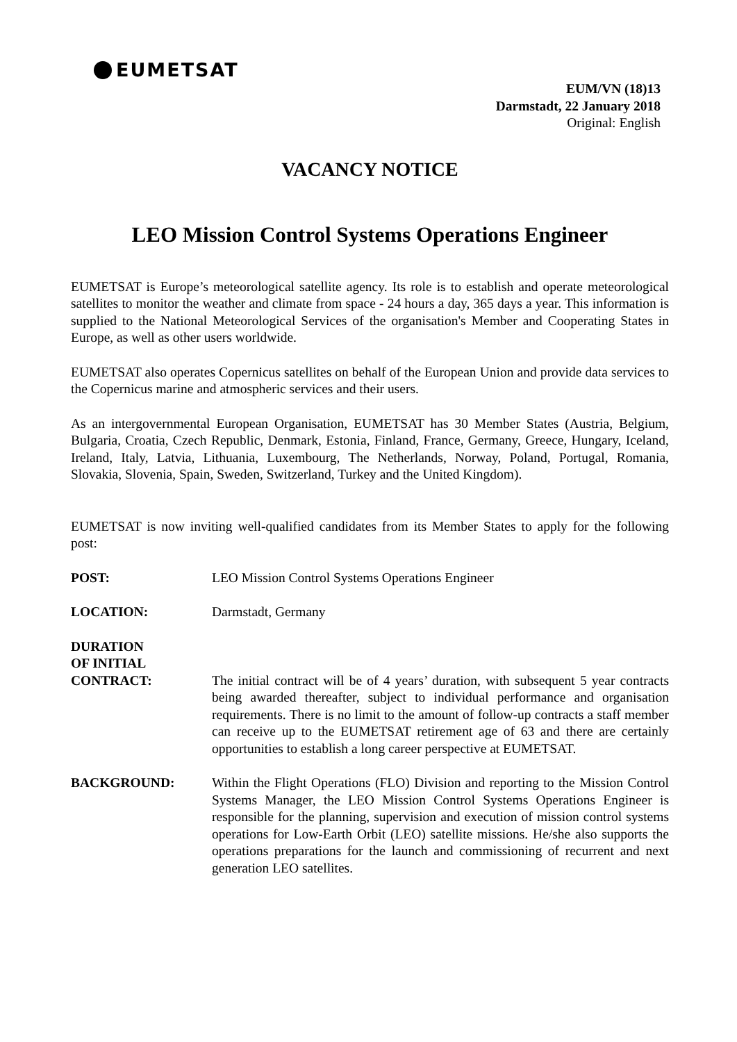EUMETSAT
EUM/VN (18)13
Darmstadt, 22 January 2018
Original: English
VACANCY NOTICE
LEO Mission Control Systems Operations Engineer
EUMETSAT is Europe’s meteorological satellite agency. Its role is to establish and operate meteorological satellites to monitor the weather and climate from space - 24 hours a day, 365 days a year. This information is supplied to the National Meteorological Services of the organisation's Member and Cooperating States in Europe, as well as other users worldwide.
EUMETSAT also operates Copernicus satellites on behalf of the European Union and provide data services to the Copernicus marine and atmospheric services and their users.
As an intergovernmental European Organisation, EUMETSAT has 30 Member States (Austria, Belgium, Bulgaria, Croatia, Czech Republic, Denmark, Estonia, Finland, France, Germany, Greece, Hungary, Iceland, Ireland, Italy, Latvia, Lithuania, Luxembourg, The Netherlands, Norway, Poland, Portugal, Romania, Slovakia, Slovenia, Spain, Sweden, Switzerland, Turkey and the United Kingdom).
EUMETSAT is now inviting well-qualified candidates from its Member States to apply for the following post:
POST: LEO Mission Control Systems Operations Engineer
LOCATION: Darmstadt, Germany
DURATION
OF INITIAL
CONTRACT:
The initial contract will be of 4 years’ duration, with subsequent 5 year contracts being awarded thereafter, subject to individual performance and organisation requirements. There is no limit to the amount of follow-up contracts a staff member can receive up to the EUMETSAT retirement age of 63 and there are certainly opportunities to establish a long career perspective at EUMETSAT.
BACKGROUND: Within the Flight Operations (FLO) Division and reporting to the Mission Control Systems Manager, the LEO Mission Control Systems Operations Engineer is responsible for the planning, supervision and execution of mission control systems operations for Low-Earth Orbit (LEO) satellite missions. He/she also supports the operations preparations for the launch and commissioning of recurrent and next generation LEO satellites.